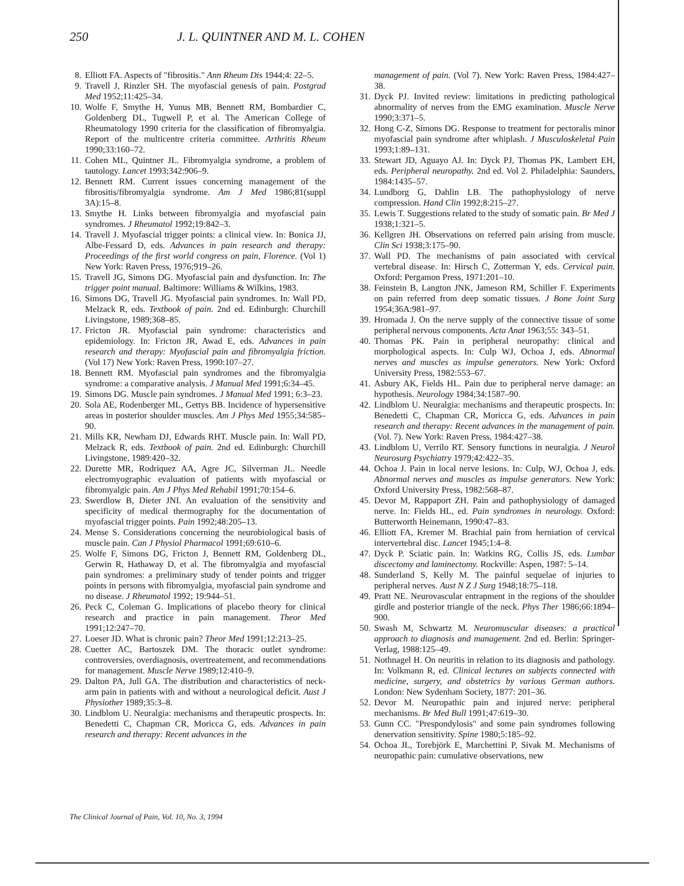250 J. L. QUINTNER AND M. L. COHEN
8. Elliott FA. Aspects of "fibrositis." Ann Rheum Dis 1944;4: 22–5.
9. Travell J, Rinzler SH. The myofascial genesis of pain. Postgrad Med 1952;11:425–34.
10. Wolfe F, Smythe H, Yunus MB, Bennett RM, Bombardier C, Goldenberg DL, Tugwell P, et al. The American College of Rheumatology 1990 criteria for the classification of fibromyalgia. Report of the multicentre criteria committee. Arthritis Rheum 1990;33:160–72.
11. Cohen ML, Quintner JL. Fibromyalgia syndrome, a problem of tautology. Lancet 1993;342:906–9.
12. Bennett RM. Current issues concerning management of the fibrositis/fibromyalgia syndrome. Am J Med 1986;81(suppl 3A):15–8.
13. Smythe H. Links between fibromyalgia and myofascial pain syndromes. J Rheumatol 1992;19:842–3.
14. Travell J. Myofascial trigger points: a clinical view. In: Bonica JJ, Albe-Fessard D, eds. Advances in pain research and therapy: Proceedings of the first world congress on pain, Florence. (Vol 1) New York: Raven Press, 1976;919–26.
15. Travell JG, Simons DG. Myofascial pain and dysfunction. In: The trigger point manual. Baltimore: Williams & Wilkins, 1983.
16. Simons DG, Travell JG. Myofascial pain syndromes. In: Wall PD, Melzack R, eds. Textbook of pain. 2nd ed. Edinburgh: Churchill Livingstone, 1989;368–85.
17. Fricton JR. Myofascial pain syndrome: characteristics and epidemiology. In: Fricton JR, Awad E, eds. Advances in pain research and therapy: Myofascial pain and fibromyalgia friction. (Vol 17) New York: Raven Press, 1990:107–27.
18. Bennett RM. Myofascial pain syndromes and the fibromyalgia syndrome: a comparative analysis. J Manual Med 1991;6:34–45.
19. Simons DG. Muscle pain syndromes. J Manual Med 1991; 6:3–23.
20. Sola AE, Rodenberger ML, Gettys BB. Incidence of hypersensitive areas in posterior shoulder muscles. Am J Phys Med 1955;34:585–90.
21. Mills KR, Newham DJ, Edwards RHT. Muscle pain. In: Wall PD, Melzack R, eds. Textbook of pain. 2nd ed. Edinburgh: Churchill Livingstone, 1989:420–32.
22. Durette MR, Rodriquez AA, Agre JC, Silverman JL. Needle electromyographic evaluation of patients with myofascial or fibromyalgic pain. Am J Phys Med Rehabil 1991;70:154–6.
23. Swerdlow B, Dieter JNI. An evaluation of the sensitivity and specificity of medical thermography for the documentation of myofascial trigger points. Pain 1992;48:205–13.
24. Mense S. Considerations concerning the neurobiological basis of muscle pain. Can J Physiol Pharmacol 1991;69:610–6.
25. Wolfe F, Simons DG, Fricton J, Bennett RM, Goldenberg DL, Gerwin R, Hathaway D, et al. The fibromyalgia and myofascial pain syndromes: a preliminary study of tender points and trigger points in persons with fibromyalgia, myofascial pain syndrome and no disease. J Rheumatol 1992; 19:944–51.
26. Peck C, Coleman G. Implications of placebo theory for clinical research and practice in pain management. Theor Med 1991;12:247–70.
27. Loeser JD. What is chronic pain? Theor Med 1991;12:213–25.
28. Cuetter AC, Bartoszek DM. The thoracic outlet syndrome: controversies, overdiagnosis, overtreatement, and recommendations for management. Muscle Nerve 1989;12:410–9.
29. Dalton PA, Jull GA. The distribution and characteristics of neck-arm pain in patients with and without a neurological deficit. Aust J Physiother 1989;35:3–8.
30. Lindblom U. Neuralgia: mechanisms and therapeutic prospects. In: Benedetti C, Chapman CR, Moricca G, eds. Advances in pain research and therapy: Recent advances in the
management of pain. (Vol 7). New York: Raven Press, 1984:427–38.
31. Dyck PJ. Invited review: limitations in predicting pathological abnormality of nerves from the EMG examination. Muscle Nerve 1990;3:371–5.
32. Hong C-Z, Simons DG. Response to treatment for pectoralis minor myofascial pain syndrome after whiplash. J Musculoskeletal Pain 1993;1:89–131.
33. Stewart JD, Aguayo AJ. In: Dyck PJ, Thomas PK, Lambert EH, eds. Peripheral neuropathy. 2nd ed. Vol 2. Philadelphia: Saunders, 1984:1435–57.
34. Lundborg G, Dahlin LB. The pathophysiology of nerve compression. Hand Clin 1992;8:215–27.
35. Lewis T. Suggestions related to the study of somatic pain. Br Med J 1938;1:321–5.
36. Kellgren JH. Observations on referred pain arising from muscle. Clin Sci 1938;3:175–90.
37. Wall PD. The mechanisms of pain associated with cervical vertebral disease. In: Hirsch C, Zotterman Y, eds. Cervical pain. Oxford: Pergamon Press, 1971:201–10.
38. Feinstein B, Langton JNK, Jameson RM, Schiller F. Experiments on pain referred from deep somatic tissues. J Bone Joint Surg 1954;36A:981–97.
39. Hromada J. On the nerve supply of the connective tissue of some peripheral nervous components. Acta Anat 1963;55: 343–51.
40. Thomas PK. Pain in peripheral neuropathy: clinical and morphological aspects. In: Culp WJ, Ochoa J, eds. Abnormal nerves and muscles as impulse generators. New York: Oxford University Press, 1982:553–67.
41. Asbury AK, Fields HL. Pain due to peripheral nerve damage: an hypothesis. Neurology 1984;34:1587–90.
42. Lindblom U. Neuralgia: mechanisms and therapeutic prospects. In: Benedetti C, Chapman CR, Moricca G, eds. Advances in pain research and therapy: Recent advances in the management of pain. (Vol. 7). New York: Raven Press, 1984:427–38.
43. Lindblom U, Verrilo RT. Sensory functions in neuralgia. J Neurol Neurosurg Psychiatry 1979;42:422–35.
44. Ochoa J. Pain in local nerve lesions. In: Culp, WJ, Ochoa J, eds. Abnormal nerves and muscles as impulse generators. New York: Oxford University Press, 1982:568–87.
45. Devor M, Rappaport ZH. Pain and pathophysiology of damaged nerve. In: Fields HL, ed. Pain syndromes in neurology. Oxford: Butterworth Heinemann, 1990:47–83.
46. Elliott FA, Kremer M. Brachial pain from herniation of cervical intervertebral disc. Lancet 1945;1:4–8.
47. Dyck P. Sciatic pain. In: Watkins RG, Collis JS, eds. Lumbar discectomy and laminectomy. Rockville: Aspen, 1987: 5–14.
48. Sunderland S, Kelly M. The painful sequelae of injuries to peripheral nerves. Aust N Z J Surg 1948;18:75–118.
49. Pratt NE. Neurovascular entrapment in the regions of the shoulder girdle and posterior triangle of the neck. Phys Ther 1986;66:1894–900.
50. Swash M, Schwartz M. Neuromuscular diseases: a practical approach to diagnosis and management. 2nd ed. Berlin: Springer-Verlag, 1988:125–49.
51. Nothnagel H. On neuritis in relation to its diagnosis and pathology. In: Volkmann R, ed. Clinical lectures on subjects connected with medicine, surgery, and obstetrics by various German authors. London: New Sydenham Society, 1877: 201–36.
52. Devor M. Neuropathic pain and injured nerve: peripheral mechanisms. Br Med Bull 1991;47:619–30.
53. Gunn CC. "Prespondylosis" and some pain syndromes following denervation sensitivity. Spine 1980;5:185–92.
54. Ochoa JL, Torebjörk E, Marchettini P, Sivak M. Mechanisms of neuropathic pain: cumulative observations, new
The Clinical Journal of Pain, Vol. 10, No. 3, 1994